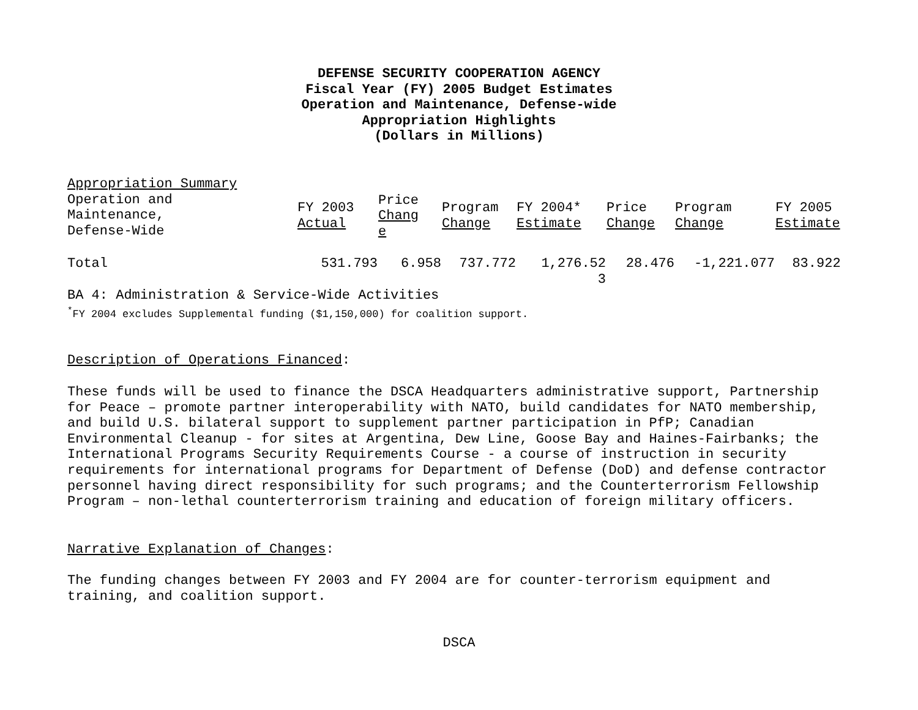DEFENSE SECURITY COOPERATION AGENCY
Fiscal Year (FY) 2005 Budget Estimates
Operation and Maintenance, Defense-wide
Appropriation Highlights
(Dollars in Millions)
Appropriation Summary
| Operation and Maintenance, Defense-Wide | FY 2003 Actual | Price Chang e | Program Change | FY 2004* Estimate | Price Change | Program Change | FY 2005 Estimate |
| Total | 531.793 | 6.958 | 737.772 | 1,276.52 3 | 28.476 | -1,221.077 | 83.922 |
BA 4: Administration & Service-Wide Activities
<sup>*</sup> FY 2004 excludes Supplemental funding ($1,150,000) for coalition support.
Description of Operations Financed:
These funds will be used to finance the DSCA Headquarters administrative support, Partnership for Peace – promote partner interoperability with NATO, build candidates for NATO membership, and build U.S. bilateral support to supplement partner participation in PfP; Canadian Environmental Cleanup - for sites at Argentina, Dew Line, Goose Bay and Haines-Fairbanks; the International Programs Security Requirements Course - a course of instruction in security requirements for international programs for Department of Defense (DoD) and defense contractor personnel having direct responsibility for such programs; and the Counterterrorism Fellowship Program – non-lethal counterterrorism training and education of foreign military officers.
Narrative Explanation of Changes:
The funding changes between FY 2003 and FY 2004 are for counter-terrorism equipment and training, and coalition support.
DSCA